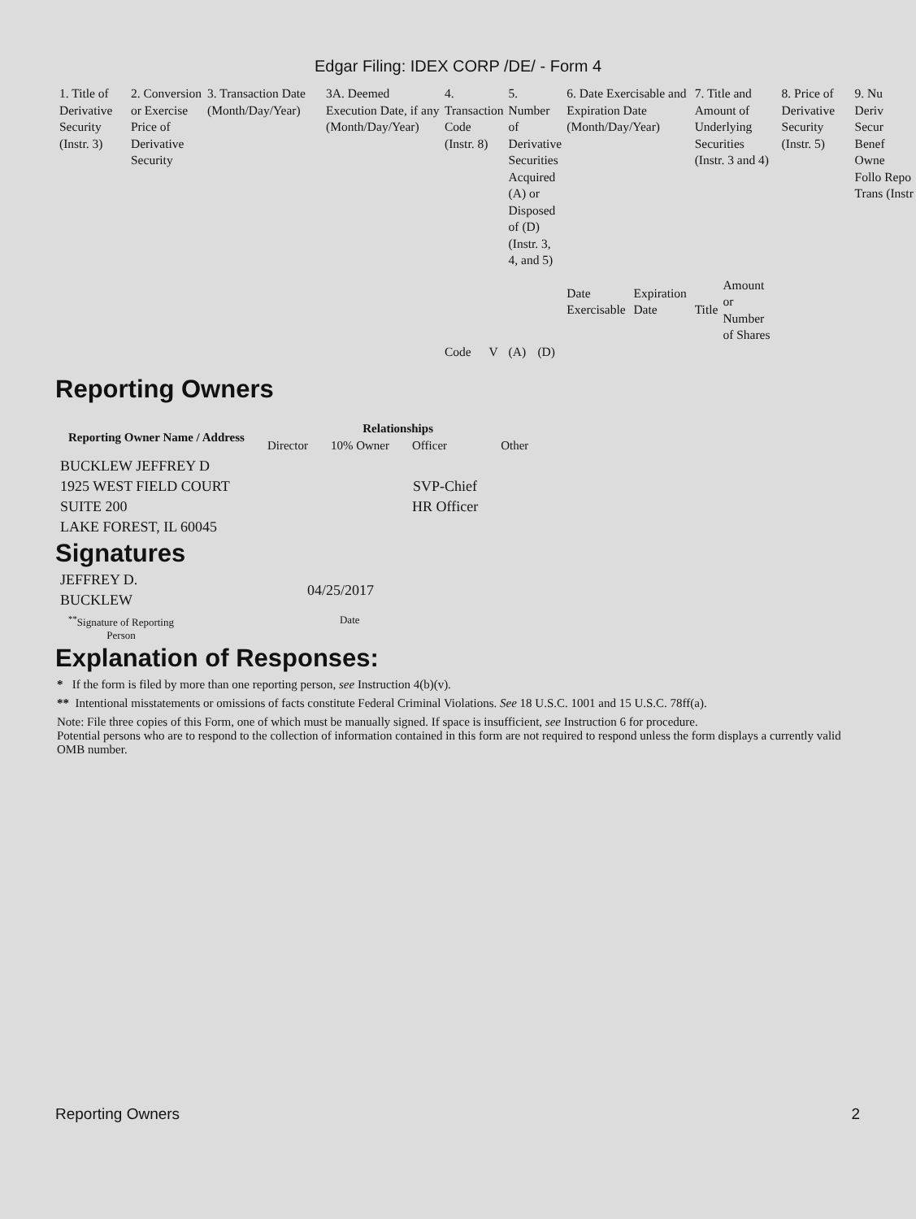Edgar Filing: IDEX CORP /DE/ - Form 4
| 1. Title of Derivative Security (Instr. 3) | 2. Conversion or Exercise Price of Derivative Security | 3. Transaction Date (Month/Day/Year) | 3A. Deemed Execution Date, if any (Month/Day/Year) | 4. Transaction Code (Instr. 8) | | 5. Number of Derivative Securities Acquired (A) or Disposed of (D) (Instr. 3, 4, and 5) | | 6. Date Exercisable and Expiration Date (Month/Day/Year) | | 7. Title and Amount of Underlying Securities (Instr. 3 and 4) | | 8. Price of Derivative Security (Instr. 5) | 9. Nu Deriv Secur Benef Owne Follo Repo Trans (Instr |
| | | | | | | | | Date Exercisable | Expiration Date | Title | Amount or Number of Shares | | |
| | | | | Code | V | (A) | (D) | | | | | | |
Reporting Owners
| Reporting Owner Name / Address | Relationships | | | |
| --- | --- | --- | --- | --- |
| | Director | 10% Owner | Officer | Other |
| BUCKLEW JEFFREY D 1925 WEST FIELD COURT SUITE 200 LAKE FOREST, IL 60045 | | | SVP-Chief HR Officer | |
Signatures
| JEFFREY D. BUCKLEW | 04/25/2017 |
| <sup>**</sup> Signature of Reporting Person | Date |
Explanation of Responses:
* If the form is filed by more than one reporting person, see Instruction 4(b)(v).
** Intentional misstatements or omissions of facts constitute Federal Criminal Violations. See 18 U.S.C. 1001 and 15 U.S.C. 78ff(a).
Note: File three copies of this Form, one of which must be manually signed. If space is insufficient, see Instruction 6 for procedure.
Potential persons who are to respond to the collection of information contained in this form are not required to respond unless the form displays a currently valid OMB number.
Reporting Owners 2